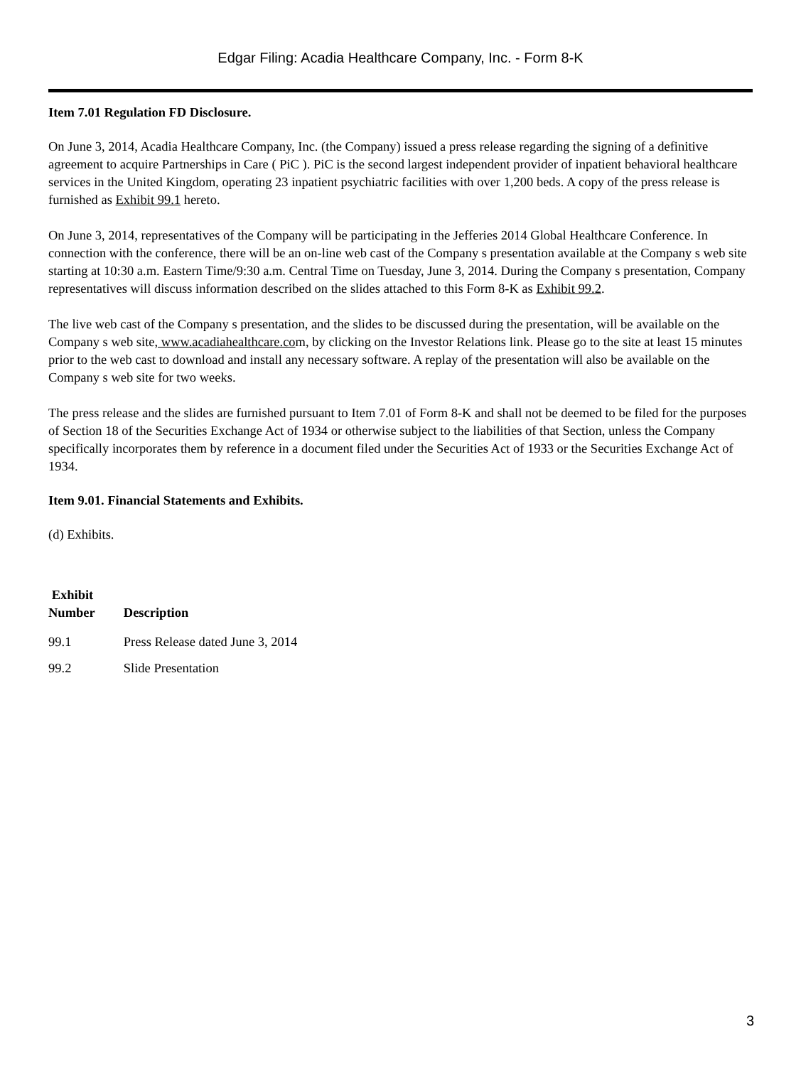Edgar Filing: Acadia Healthcare Company, Inc. - Form 8-K
Item 7.01 Regulation FD Disclosure.
On June 3, 2014, Acadia Healthcare Company, Inc. (the Company) issued a press release regarding the signing of a definitive agreement to acquire Partnerships in Care ( PiC ). PiC is the second largest independent provider of inpatient behavioral healthcare services in the United Kingdom, operating 23 inpatient psychiatric facilities with over 1,200 beds. A copy of the press release is furnished as Exhibit 99.1 hereto.
On June 3, 2014, representatives of the Company will be participating in the Jefferies 2014 Global Healthcare Conference. In connection with the conference, there will be an on-line web cast of the Company s presentation available at the Company s web site starting at 10:30 a.m. Eastern Time/9:30 a.m. Central Time on Tuesday, June 3, 2014. During the Company s presentation, Company representatives will discuss information described on the slides attached to this Form 8-K as Exhibit 99.2.
The live web cast of the Company s presentation, and the slides to be discussed during the presentation, will be available on the Company s web site, www.acadiahealthcare.com, by clicking on the Investor Relations link. Please go to the site at least 15 minutes prior to the web cast to download and install any necessary software. A replay of the presentation will also be available on the Company s web site for two weeks.
The press release and the slides are furnished pursuant to Item 7.01 of Form 8-K and shall not be deemed to be filed for the purposes of Section 18 of the Securities Exchange Act of 1934 or otherwise subject to the liabilities of that Section, unless the Company specifically incorporates them by reference in a document filed under the Securities Act of 1933 or the Securities Exchange Act of 1934.
Item 9.01. Financial Statements and Exhibits.
(d) Exhibits.
| Exhibit Number | Description |
| --- | --- |
| 99.1 | Press Release dated June 3, 2014 |
| 99.2 | Slide Presentation |
3